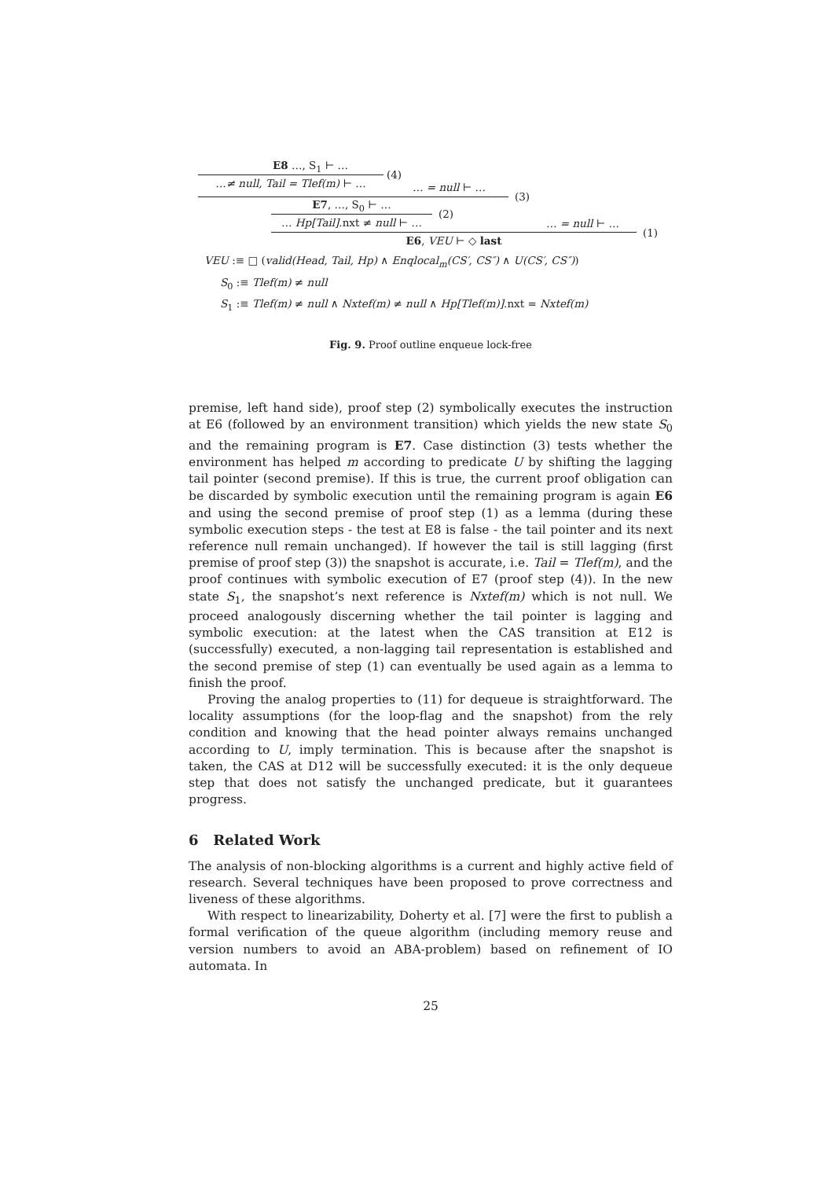E8 …, S<sub>1</sub> ⊢ …
…≠ null, Tail = Tlef(m) ⊢ …
(4)
… = null ⊢ …
(3)
E7, …, S<sub>0</sub> ⊢ …
… Hp[Tail].nxt ≠ null ⊢ …
(2)
… = null ⊢ …
E6, VEU ⊢ ◇ last
(1)
VEU :≡ □ (valid(Head, Tail, Hp) ∧ Enqlocal<sub>m</sub>(CS′, CS″) ∧ U(CS′, CS″))
S<sub>0</sub> :≡ Tlef(m) ≠ null
S<sub>1</sub> :≡ Tlef(m) ≠ null ∧ Nxtef(m) ≠ null ∧ Hp[Tlef(m)].nxt = Nxtef(m)
Fig. 9. Proof outline enqueue lock-free
premise, left hand side), proof step (2) symbolically executes the instruction at E6 (followed by an environment transition) which yields the new state S<sub>0</sub> and the remaining program is E7. Case distinction (3) tests whether the environment has helped m according to predicate U by shifting the lagging tail pointer (second premise). If this is true, the current proof obligation can be discarded by symbolic execution until the remaining program is again E6 and using the second premise of proof step (1) as a lemma (during these symbolic execution steps - the test at E8 is false - the tail pointer and its next reference null remain unchanged). If however the tail is still lagging (first premise of proof step (3)) the snapshot is accurate, i.e. Tail = Tlef(m), and the proof continues with symbolic execution of E7 (proof step (4)). In the new state S<sub>1</sub>, the snapshot’s next reference is Nxtef(m) which is not null. We proceed analogously discerning whether the tail pointer is lagging and symbolic execution: at the latest when the CAS transition at E12 is (successfully) executed, a non-lagging tail representation is established and the second premise of step (1) can eventually be used again as a lemma to finish the proof.
Proving the analog properties to (11) for dequeue is straightforward. The locality assumptions (for the loop-flag and the snapshot) from the rely condition and knowing that the head pointer always remains unchanged according to U, imply termination. This is because after the snapshot is taken, the CAS at D12 will be successfully executed: it is the only dequeue step that does not satisfy the unchanged predicate, but it guarantees progress.
6 Related Work
The analysis of non-blocking algorithms is a current and highly active field of research. Several techniques have been proposed to prove correctness and liveness of these algorithms.
With respect to linearizability, Doherty et al. [7] were the first to publish a formal verification of the queue algorithm (including memory reuse and version numbers to avoid an ABA-problem) based on refinement of IO automata. In
25